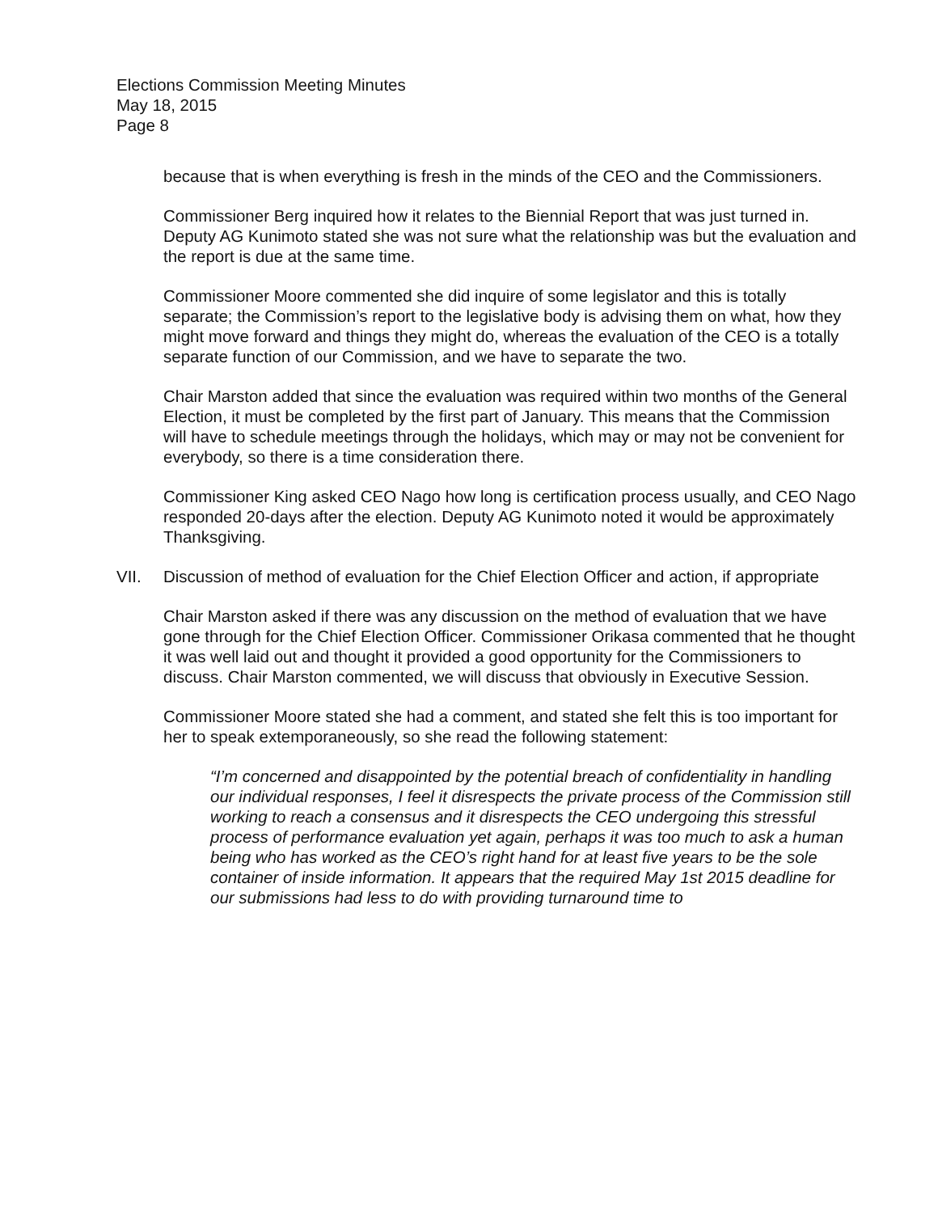Elections Commission Meeting Minutes
May 18, 2015
Page 8
because that is when everything is fresh in the minds of the CEO and the Commissioners.
Commissioner Berg inquired how it relates to the Biennial Report that was just turned in. Deputy AG Kunimoto stated she was not sure what the relationship was but the evaluation and the report is due at the same time.
Commissioner Moore commented she did inquire of some legislator and this is totally separate; the Commission’s report to the legislative body is advising them on what, how they might move forward and things they might do, whereas the evaluation of the CEO is a totally separate function of our Commission, and we have to separate the two.
Chair Marston added that since the evaluation was required within two months of the General Election, it must be completed by the first part of January. This means that the Commission will have to schedule meetings through the holidays, which may or may not be convenient for everybody, so there is a time consideration there.
Commissioner King asked CEO Nago how long is certification process usually, and CEO Nago responded 20-days after the election. Deputy AG Kunimoto noted it would be approximately Thanksgiving.
VII. Discussion of method of evaluation for the Chief Election Officer and action, if appropriate
Chair Marston asked if there was any discussion on the method of evaluation that we have gone through for the Chief Election Officer. Commissioner Orikasa commented that he thought it was well laid out and thought it provided a good opportunity for the Commissioners to discuss. Chair Marston commented, we will discuss that obviously in Executive Session.
Commissioner Moore stated she had a comment, and stated she felt this is too important for her to speak extemporaneously, so she read the following statement:
“I’m concerned and disappointed by the potential breach of confidentiality in handling our individual responses, I feel it disrespects the private process of the Commission still working to reach a consensus and it disrespects the CEO undergoing this stressful process of performance evaluation yet again, perhaps it was too much to ask a human being who has worked as the CEO’s right hand for at least five years to be the sole container of inside information. It appears that the required May 1st 2015 deadline for our submissions had less to do with providing turnaround time to